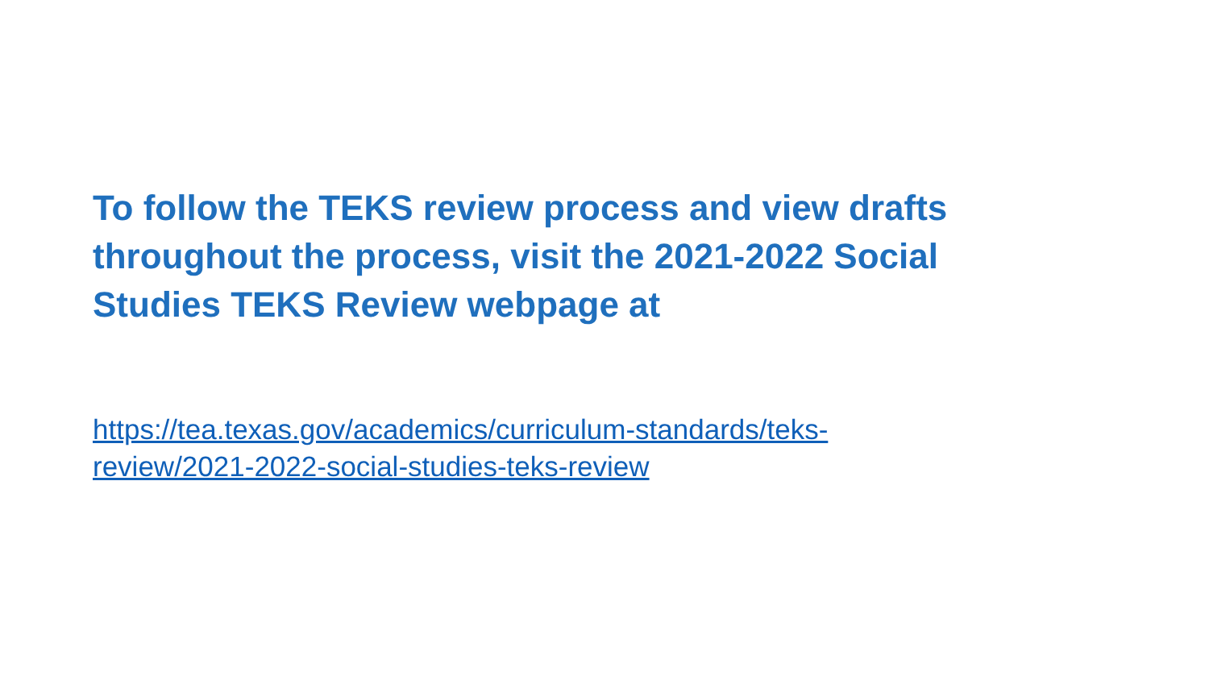To follow the TEKS review process and view drafts throughout the process, visit the 2021-2022 Social Studies TEKS Review webpage at
https://tea.texas.gov/academics/curriculum-standards/teks-
review/2021-2022-social-studies-teks-review